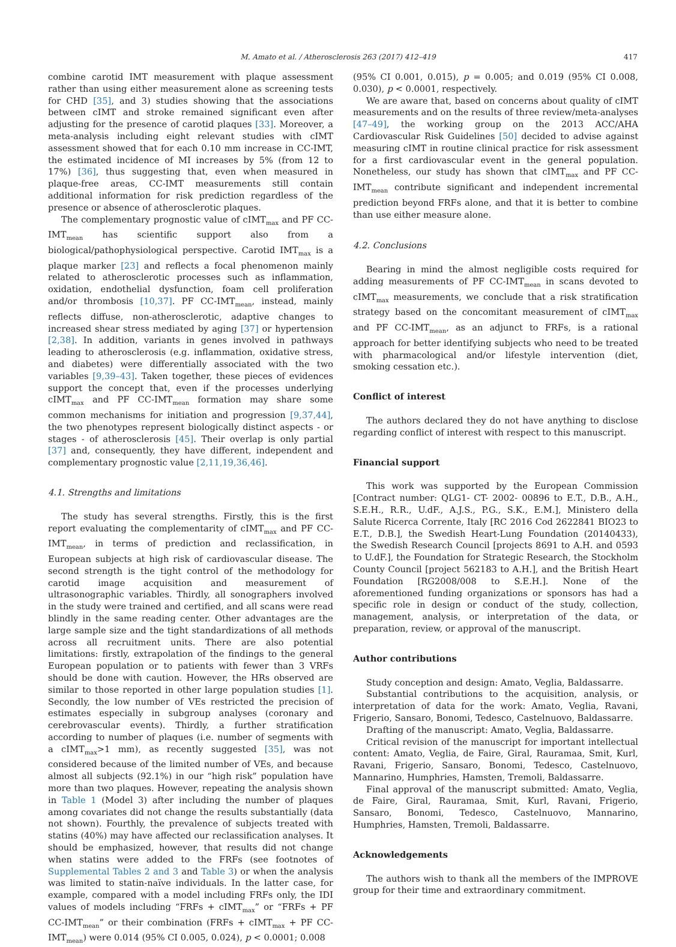M. Amato et al. / Atherosclerosis 263 (2017) 412–419 417
combine carotid IMT measurement with plaque assessment rather than using either measurement alone as screening tests for CHD [35], and 3) studies showing that the associations between cIMT and stroke remained significant even after adjusting for the presence of carotid plaques [33]. Moreover, a meta-analysis including eight relevant studies with cIMT assessment showed that for each 0.10 mm increase in CC-IMT, the estimated incidence of MI increases by 5% (from 12 to 17%) [36], thus suggesting that, even when measured in plaque-free areas, CC-IMT measurements still contain additional information for risk prediction regardless of the presence or absence of atherosclerotic plaques.
The complementary prognostic value of cIMT<sub>max</sub> and PF CC-IMT<sub>mean</sub> has scientific support also from a biological/pathophysiological perspective. Carotid IMT<sub>max</sub> is a plaque marker [23] and reflects a focal phenomenon mainly related to atherosclerotic processes such as inflammation, oxidation, endothelial dysfunction, foam cell proliferation and/or thrombosis [10,37]. PF CC-IMT<sub>mean</sub>, instead, mainly reflects diffuse, non-atherosclerotic, adaptive changes to increased shear stress mediated by aging [37] or hypertension [2,38]. In addition, variants in genes involved in pathways leading to atherosclerosis (e.g. inflammation, oxidative stress, and diabetes) were differentially associated with the two variables [9,39–43]. Taken together, these pieces of evidences support the concept that, even if the processes underlying cIMT<sub>max</sub> and PF CC-IMT<sub>mean</sub> formation may share some common mechanisms for initiation and progression [9,37,44], the two phenotypes represent biologically distinct aspects - or stages - of atherosclerosis [45]. Their overlap is only partial [37] and, consequently, they have different, independent and complementary prognostic value [2,11,19,36,46].
4.1. Strengths and limitations
The study has several strengths. Firstly, this is the first report evaluating the complementarity of cIMT<sub>max</sub> and PF CC-IMT<sub>mean</sub>, in terms of prediction and reclassification, in European subjects at high risk of cardiovascular disease. The second strength is the tight control of the methodology for carotid image acquisition and measurement of ultrasonographic variables. Thirdly, all sonographers involved in the study were trained and certified, and all scans were read blindly in the same reading center. Other advantages are the large sample size and the tight standardizations of all methods across all recruitment units. There are also potential limitations: firstly, extrapolation of the findings to the general European population or to patients with fewer than 3 VRFs should be done with caution. However, the HRs observed are similar to those reported in other large population studies [1]. Secondly, the low number of VEs restricted the precision of estimates especially in subgroup analyses (coronary and cerebrovascular events). Thirdly, a further stratification according to number of plaques (i.e. number of segments with a cIMT<sub>max</sub>>1 mm), as recently suggested [35], was not considered because of the limited number of VEs, and because almost all subjects (92.1%) in our “high risk” population have more than two plaques. However, repeating the analysis shown in Table 1 (Model 3) after including the number of plaques among covariates did not change the results substantially (data not shown). Fourthly, the prevalence of subjects treated with statins (40%) may have affected our reclassification analyses. It should be emphasized, however, that results did not change when statins were added to the FRFs (see footnotes of Supplemental Tables 2 and 3 and Table 3) or when the analysis was limited to statin-naïve individuals. In the latter case, for example, compared with a model including FRFs only, the IDI values of models including “FRFs + cIMT<sub>max</sub>” or “FRFs + PF CC-IMT<sub>mean</sub>” or their combination (FRFs + cIMT<sub>max</sub> + PF CC-IMT<sub>mean</sub>) were 0.014 (95% CI 0.005, 0.024), p < 0.0001; 0.008
(95% CI 0.001, 0.015), p = 0.005; and 0.019 (95% CI 0.008, 0.030), p < 0.0001, respectively.
We are aware that, based on concerns about quality of cIMT measurements and on the results of three review/meta-analyses [47–49], the working group on the 2013 ACC/AHA Cardiovascular Risk Guidelines [50] decided to advise against measuring cIMT in routine clinical practice for risk assessment for a first cardiovascular event in the general population. Nonetheless, our study has shown that cIMT<sub>max</sub> and PF CC-IMT<sub>mean</sub> contribute significant and independent incremental prediction beyond FRFs alone, and that it is better to combine than use either measure alone.
4.2. Conclusions
Bearing in mind the almost negligible costs required for adding measurements of PF CC-IMT<sub>mean</sub> in scans devoted to cIMT<sub>max</sub> measurements, we conclude that a risk stratification strategy based on the concomitant measurement of cIMT<sub>max</sub> and PF CC-IMT<sub>mean</sub>, as an adjunct to FRFs, is a rational approach for better identifying subjects who need to be treated with pharmacological and/or lifestyle intervention (diet, smoking cessation etc.).
Conflict of interest
The authors declared they do not have anything to disclose regarding conflict of interest with respect to this manuscript.
Financial support
This work was supported by the European Commission [Contract number: QLG1- CT- 2002- 00896 to E.T., D.B., A.H., S.E.H., R.R., U.dF., A.J.S., P.G., S.K., E.M.], Ministero della Salute Ricerca Corrente, Italy [RC 2016 Cod 2622841 BIO23 to E.T., D.B.], the Swedish Heart-Lung Foundation (20140433), the Swedish Research Council [projects 8691 to A.H. and 0593 to U.dF.], the Foundation for Strategic Research, the Stockholm County Council [project 562183 to A.H.], and the British Heart Foundation [RG2008/008 to S.E.H.]. None of the aforementioned funding organizations or sponsors has had a specific role in design or conduct of the study, collection, management, analysis, or interpretation of the data, or preparation, review, or approval of the manuscript.
Author contributions
Study conception and design: Amato, Veglia, Baldassarre.
Substantial contributions to the acquisition, analysis, or interpretation of data for the work: Amato, Veglia, Ravani, Frigerio, Sansaro, Bonomi, Tedesco, Castelnuovo, Baldassarre.
Drafting of the manuscript: Amato, Veglia, Baldassarre.
Critical revision of the manuscript for important intellectual content: Amato, Veglia, de Faire, Giral, Rauramaa, Smit, Kurl, Ravani, Frigerio, Sansaro, Bonomi, Tedesco, Castelnuovo, Mannarino, Humphries, Hamsten, Tremoli, Baldassarre.
Final approval of the manuscript submitted: Amato, Veglia, de Faire, Giral, Rauramaa, Smit, Kurl, Ravani, Frigerio, Sansaro, Bonomi, Tedesco, Castelnuovo, Mannarino, Humphries, Hamsten, Tremoli, Baldassarre.
Acknowledgements
The authors wish to thank all the members of the IMPROVE group for their time and extraordinary commitment.